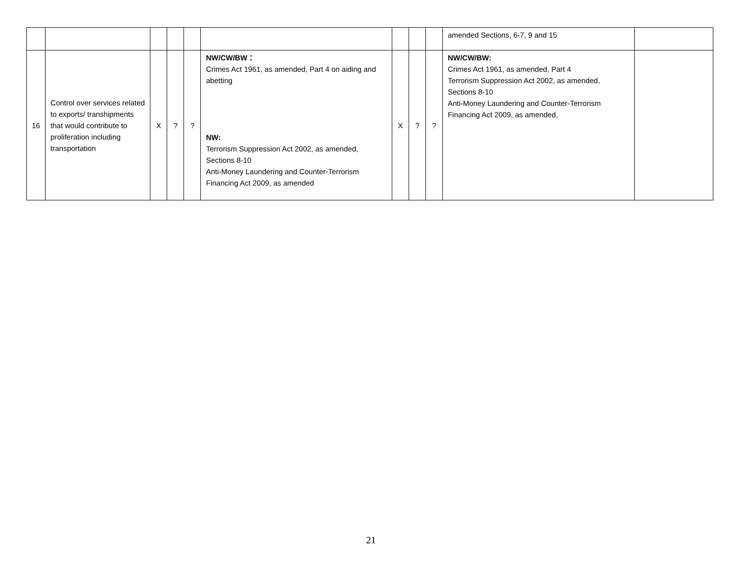| | | | | | | | | | amended Sections, 6-7, 9 and 15 | |
| 16 | Control over services related to exports/ transhipments that would contribute to proliferation including transportation | X | ? | ? | NW/CW/BW： Crimes Act 1961, as amended, Part 4 on aiding and abetting NW: Terrorism Suppression Act 2002, as amended, Sections 8-10 Anti-Money Laundering and Counter-Terrorism Financing Act 2009, as amended | X | ? | ? | NW/CW/BW: Crimes Act 1961, as amended, Part 4 Terrorism Suppression Act 2002, as amended, Sections 8-10 Anti-Money Laundering and Counter-Terrorism Financing Act 2009, as amended, | |
21